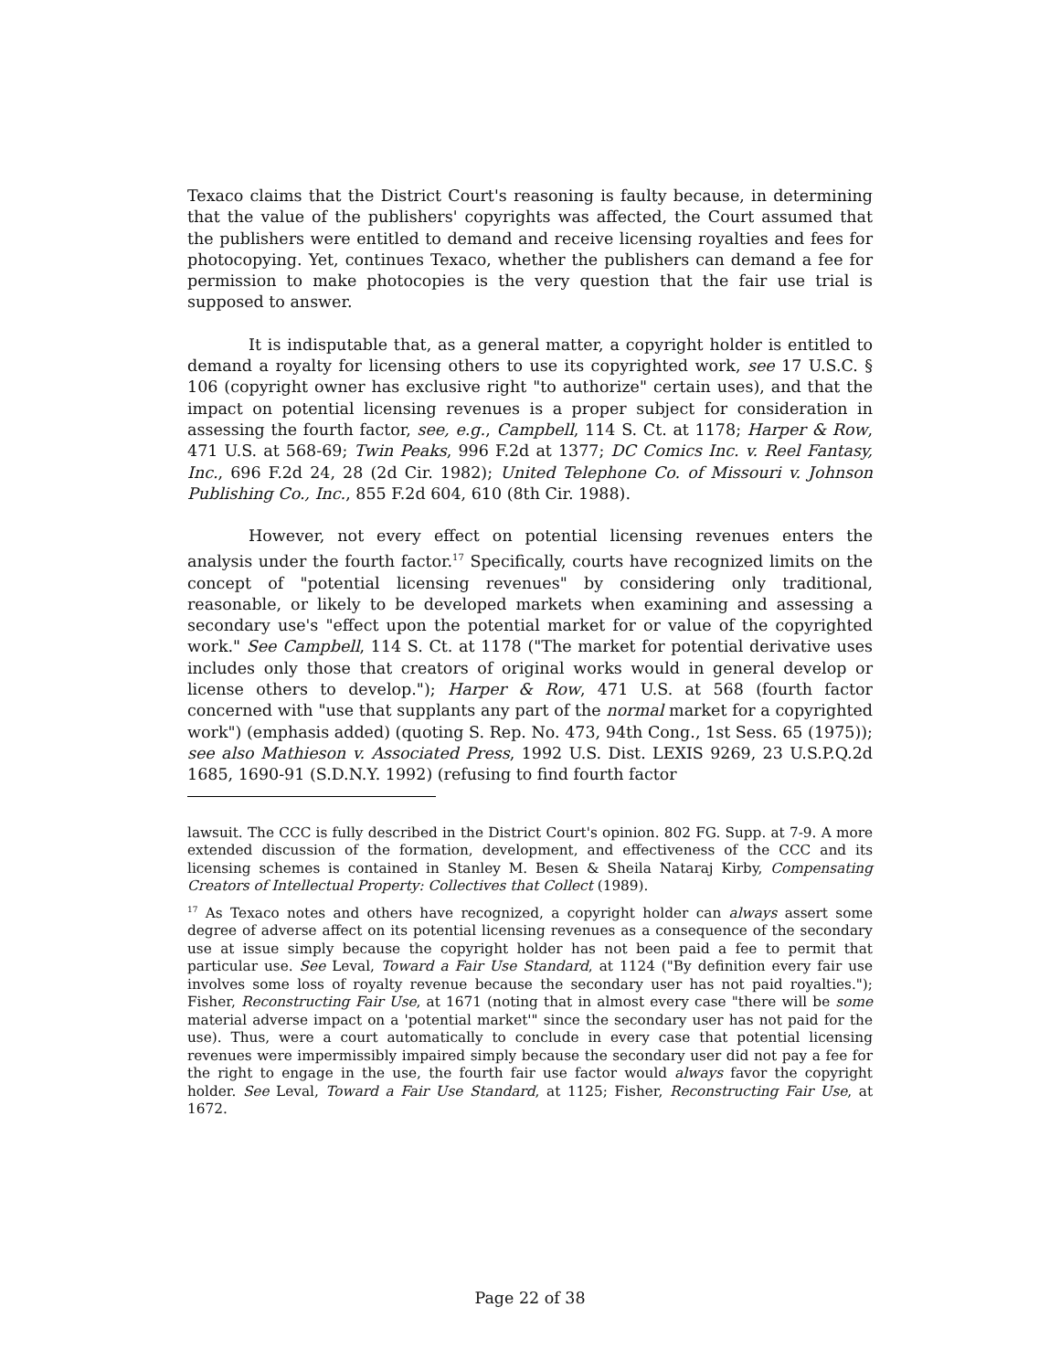Texaco claims that the District Court's reasoning is faulty because, in determining that the value of the publishers' copyrights was affected, the Court assumed that the publishers were entitled to demand and receive licensing royalties and fees for photocopying. Yet, continues Texaco, whether the publishers can demand a fee for permission to make photocopies is the very question that the fair use trial is supposed to answer.
It is indisputable that, as a general matter, a copyright holder is entitled to demand a royalty for licensing others to use its copyrighted work, see 17 U.S.C. § 106 (copyright owner has exclusive right "to authorize" certain uses), and that the impact on potential licensing revenues is a proper subject for consideration in assessing the fourth factor, see, e.g., Campbell, 114 S. Ct. at 1178; Harper & Row, 471 U.S. at 568-69; Twin Peaks, 996 F.2d at 1377; DC Comics Inc. v. Reel Fantasy, Inc., 696 F.2d 24, 28 (2d Cir. 1982); United Telephone Co. of Missouri v. Johnson Publishing Co., Inc., 855 F.2d 604, 610 (8th Cir. 1988).
However, not every effect on potential licensing revenues enters the analysis under the fourth factor.<sup>17</sup> Specifically, courts have recognized limits on the concept of "potential licensing revenues" by considering only traditional, reasonable, or likely to be developed markets when examining and assessing a secondary use's "effect upon the potential market for or value of the copyrighted work." See Campbell, 114 S. Ct. at 1178 ("The market for potential derivative uses includes only those that creators of original works would in general develop or license others to develop."); Harper & Row, 471 U.S. at 568 (fourth factor concerned with "use that supplants any part of the normal market for a copyrighted work") (emphasis added) (quoting S. Rep. No. 473, 94th Cong., 1st Sess. 65 (1975)); see also Mathieson v. Associated Press, 1992 U.S. Dist. LEXIS 9269, 23 U.S.P.Q.2d 1685, 1690-91 (S.D.N.Y. 1992) (refusing to find fourth factor
lawsuit. The CCC is fully described in the District Court's opinion. 802 FG. Supp. at 7-9. A more extended discussion of the formation, development, and effectiveness of the CCC and its licensing schemes is contained in Stanley M. Besen & Sheila Nataraj Kirby, Compensating Creators of Intellectual Property: Collectives that Collect (1989).
<sup>17</sup> As Texaco notes and others have recognized, a copyright holder can always assert some degree of adverse affect on its potential licensing revenues as a consequence of the secondary use at issue simply because the copyright holder has not been paid a fee to permit that particular use. See Leval, Toward a Fair Use Standard, at 1124 ("By definition every fair use involves some loss of royalty revenue because the secondary user has not paid royalties."); Fisher, Reconstructing Fair Use, at 1671 (noting that in almost every case "there will be some material adverse impact on a 'potential market'" since the secondary user has not paid for the use). Thus, were a court automatically to conclude in every case that potential licensing revenues were impermissibly impaired simply because the secondary user did not pay a fee for the right to engage in the use, the fourth fair use factor would always favor the copyright holder. See Leval, Toward a Fair Use Standard, at 1125; Fisher, Reconstructing Fair Use, at 1672.
Page 22 of 38